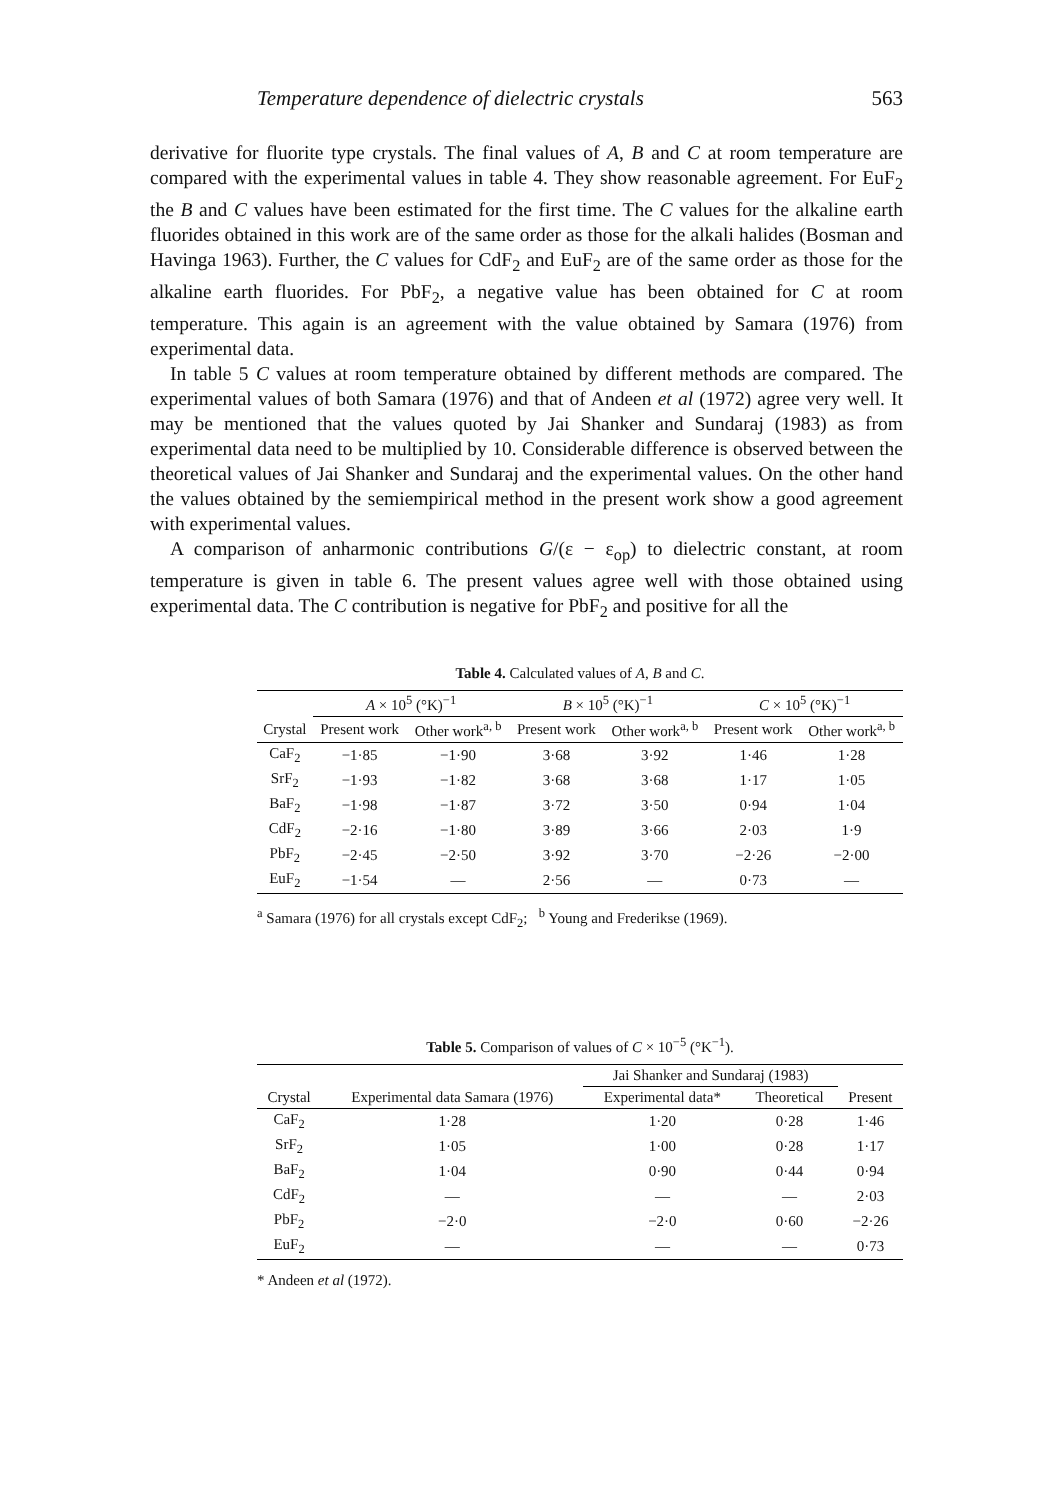Temperature dependence of dielectric crystals 563
derivative for fluorite type crystals. The final values of A, B and C at room temperature are compared with the experimental values in table 4. They show reasonable agreement. For EuF<sub>2</sub> the B and C values have been estimated for the first time. The C values for the alkaline earth fluorides obtained in this work are of the same order as those for the alkali halides (Bosman and Havinga 1963). Further, the C values for CdF<sub>2</sub> and EuF<sub>2</sub> are of the same order as those for the alkaline earth fluorides. For PbF<sub>2</sub>, a negative value has been obtained for C at room temperature. This again is an agreement with the value obtained by Samara (1976) from experimental data.
In table 5 C values at room temperature obtained by different methods are compared. The experimental values of both Samara (1976) and that of Andeen et al (1972) agree very well. It may be mentioned that the values quoted by Jai Shanker and Sundaraj (1983) as from experimental data need to be multiplied by 10. Considerable difference is observed between the theoretical values of Jai Shanker and Sundaraj and the experimental values. On the other hand the values obtained by the semiempirical method in the present work show a good agreement with experimental values.
A comparison of anharmonic contributions G/(ε − ε<sub>op</sub>) to dielectric constant, at room temperature is given in table 6. The present values agree well with those obtained using experimental data. The C contribution is negative for PbF<sub>2</sub> and positive for all the
Table 4. Calculated values of A, B and C.
| | A × 10<sup>5</sup> (°K)<sup>−1</sup> | | B × 10<sup>5</sup> (°K)<sup>−1</sup> | | C × 10<sup>5</sup> (°K)<sup>−1</sup> | |
| --- | --- | --- | --- | --- | --- | --- |
| Crystal | Present work | Other work<sup>a, b</sup> | Present work | Other work<sup>a, b</sup> | Present work | Other work<sup>a, b</sup> |
| CaF<sub>2</sub> | −1·85 | −1·90 | 3·68 | 3·92 | 1·46 | 1·28 |
| SrF<sub>2</sub> | −1·93 | −1·82 | 3·68 | 3·68 | 1·17 | 1·05 |
| BaF<sub>2</sub> | −1·98 | −1·87 | 3·72 | 3·50 | 0·94 | 1·04 |
| CdF<sub>2</sub> | −2·16 | −1·80 | 3·89 | 3·66 | 2·03 | 1·9 |
| PbF<sub>2</sub> | −2·45 | −2·50 | 3·92 | 3·70 | −2·26 | −2·00 |
| EuF<sub>2</sub> | −1·54 | — | 2·56 | — | 0·73 | — |
<sup>a</sup> Samara (1976) for all crystals except CdF<sub>2</sub>; <sup>b</sup> Young and Frederikse (1969).
Table 5. Comparison of values of C × 10<sup>−5</sup> (°K<sup>−1</sup>).
| | | Jai Shanker and Sundaraj (1983) | | |
| --- | --- | --- | --- | --- |
| Crystal | Experimental data Samara (1976) | Experimental data* | Theoretical | Present |
| CaF<sub>2</sub> | 1·28 | 1·20 | 0·28 | 1·46 |
| SrF<sub>2</sub> | 1·05 | 1·00 | 0·28 | 1·17 |
| BaF<sub>2</sub> | 1·04 | 0·90 | 0·44 | 0·94 |
| CdF<sub>2</sub> | — | — | — | 2·03 |
| PbF<sub>2</sub> | −2·0 | −2·0 | 0·60 | −2·26 |
| EuF<sub>2</sub> | — | — | — | 0·73 |
* Andeen et al (1972).